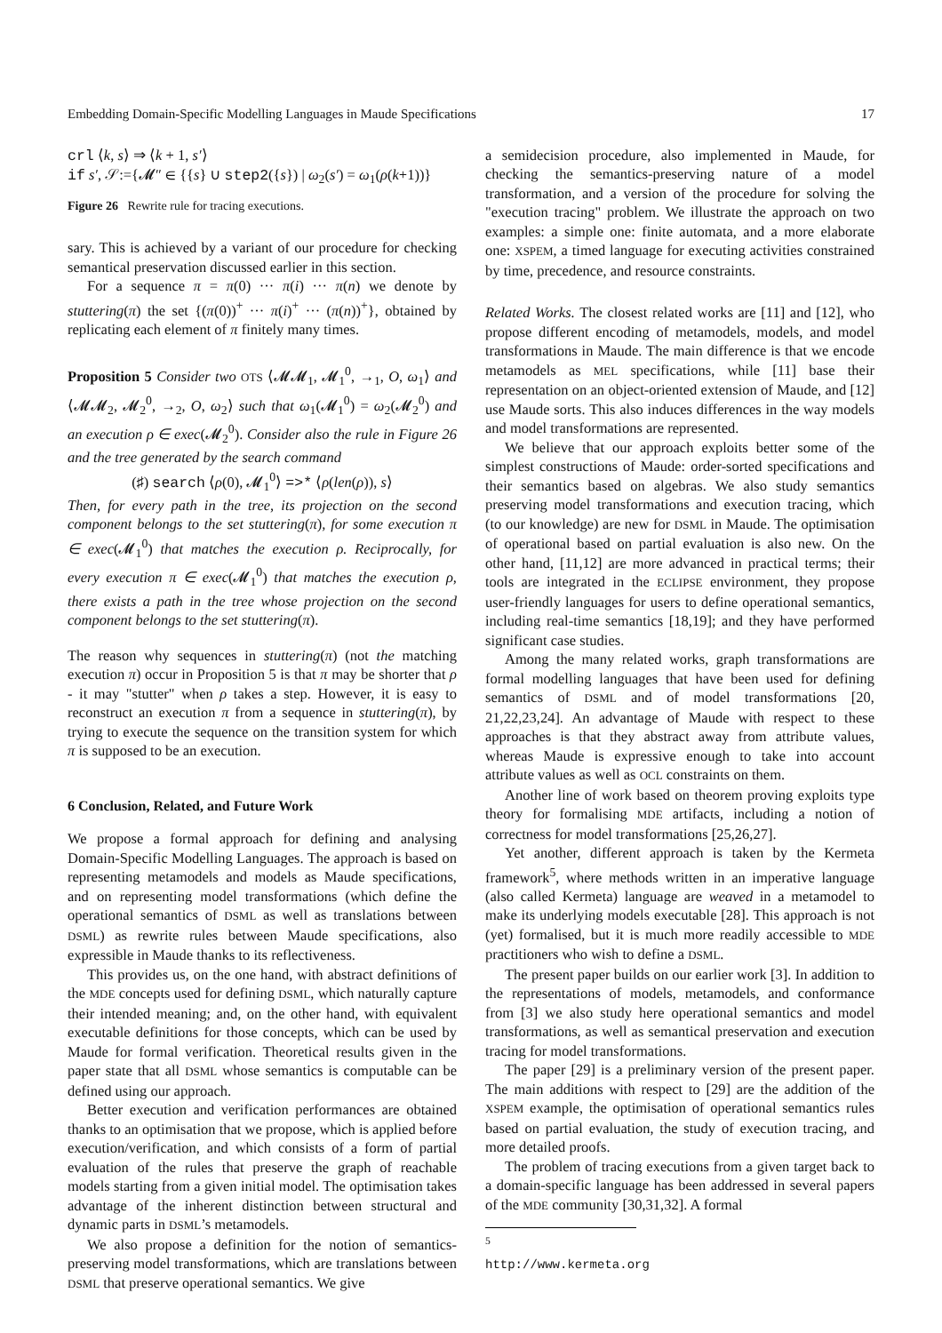Embedding Domain-Specific Modelling Languages in Maude Specifications 17
crl ⟨k, s⟩ ⇒ ⟨k + 1, s′⟩
if s′, 𝒮:={𝓜″ ∈ {{s} ∪ step2({s}) | ω<sub>2</sub>(s′) = ω<sub>1</sub>(ρ(k+1))}
Figure 26 Rewrite rule for tracing executions.
sary. This is achieved by a variant of our procedure for checking semantical preservation discussed earlier in this section.
For a sequence π = π(0) ··· π(i) ··· π(n) we denote by stuttering(π) the set {(π(0))<sup>+</sup> ··· π(i)<sup>+</sup> ··· (π(n))<sup>+</sup>}, obtained by replicating each element of π finitely many times.
Proposition 5 Consider two OTS ⟨𝓜𝓜<sub>1</sub>, 𝓜<sub>1</sub><sup>0</sup>, →<sub>1</sub>, O, ω<sub>1</sub>⟩ and ⟨𝓜𝓜<sub>2</sub>, 𝓜<sub>2</sub><sup>0</sup>, →<sub>2</sub>, O, ω<sub>2</sub>⟩ such that ω<sub>1</sub>(𝓜<sub>1</sub><sup>0</sup>) = ω<sub>2</sub>(𝓜<sub>2</sub><sup>0</sup>) and an execution ρ ∈ exec(𝓜<sub>2</sub><sup>0</sup>). Consider also the rule in Figure 26 and the tree generated by the search command
(♯) search ⟨ρ(0), 𝓜<sub>1</sub><sup>0</sup>⟩ =>* ⟨ρ(len(ρ)), s⟩
Then, for every path in the tree, its projection on the second component belongs to the set stuttering(π), for some execution π ∈ exec(𝓜<sub>1</sub><sup>0</sup>) that matches the execution ρ. Reciprocally, for every execution π ∈ exec(𝓜<sub>1</sub><sup>0</sup>) that matches the execution ρ, there exists a path in the tree whose projection on the second component belongs to the set stuttering(π).
The reason why sequences in stuttering(π) (not the matching execution π) occur in Proposition 5 is that π may be shorter that ρ - it may "stutter" when ρ takes a step. However, it is easy to reconstruct an execution π from a sequence in stuttering(π), by trying to execute the sequence on the transition system for which π is supposed to be an execution.
6 Conclusion, Related, and Future Work
We propose a formal approach for defining and analysing Domain-Specific Modelling Languages. The approach is based on representing metamodels and models as Maude specifications, and on representing model transformations (which define the operational semantics of DSML as well as translations between DSML) as rewrite rules between Maude specifications, also expressible in Maude thanks to its reflectiveness.
This provides us, on the one hand, with abstract definitions of the MDE concepts used for defining DSML, which naturally capture their intended meaning; and, on the other hand, with equivalent executable definitions for those concepts, which can be used by Maude for formal verification. Theoretical results given in the paper state that all DSML whose semantics is computable can be defined using our approach.
Better execution and verification performances are obtained thanks to an optimisation that we propose, which is applied before execution/verification, and which consists of a form of partial evaluation of the rules that preserve the graph of reachable models starting from a given initial model. The optimisation takes advantage of the inherent distinction between structural and dynamic parts in DSML’s metamodels.
We also propose a definition for the notion of semantics-preserving model transformations, which are translations between DSML that preserve operational semantics. We give
a semidecision procedure, also implemented in Maude, for checking the semantics-preserving nature of a model transformation, and a version of the procedure for solving the "execution tracing" problem. We illustrate the approach on two examples: a simple one: finite automata, and a more elaborate one: XSPEM, a timed language for executing activities constrained by time, precedence, and resource constraints.
Related Works. The closest related works are [11] and [12], who propose different encoding of metamodels, models, and model transformations in Maude. The main difference is that we encode metamodels as MEL specifications, while [11] base their representation on an object-oriented extension of Maude, and [12] use Maude sorts. This also induces differences in the way models and model transformations are represented.
We believe that our approach exploits better some of the simplest constructions of Maude: order-sorted specifications and their semantics based on algebras. We also study semantics preserving model transformations and execution tracing, which (to our knowledge) are new for DSML in Maude. The optimisation of operational based on partial evaluation is also new. On the other hand, [11,12] are more advanced in practical terms; their tools are integrated in the ECLIPSE environment, they propose user-friendly languages for users to define operational semantics, including real-time semantics [18,19]; and they have performed significant case studies.
Among the many related works, graph transformations are formal modelling languages that have been used for defining semantics of DSML and of model transformations [20, 21,22,23,24]. An advantage of Maude with respect to these approaches is that they abstract away from attribute values, whereas Maude is expressive enough to take into account attribute values as well as OCL constraints on them.
Another line of work based on theorem proving exploits type theory for formalising MDE artifacts, including a notion of correctness for model transformations [25,26,27].
Yet another, different approach is taken by the Kermeta framework<sup>5</sup>, where methods written in an imperative language (also called Kermeta) language are weaved in a metamodel to make its underlying models executable [28]. This approach is not (yet) formalised, but it is much more readily accessible to MDE practitioners who wish to define a DSML.
The present paper builds on our earlier work [3]. In addition to the representations of models, metamodels, and conformance from [3] we also study here operational semantics and model transformations, as well as semantical preservation and execution tracing for model transformations.
The paper [29] is a preliminary version of the present paper. The main additions with respect to [29] are the addition of the XSPEM example, the optimisation of operational semantics rules based on partial evaluation, the study of execution tracing, and more detailed proofs.
The problem of tracing executions from a given target back to a domain-specific language has been addressed in several papers of the MDE community [30,31,32]. A formal
<sup>5</sup> http://www.kermeta.org